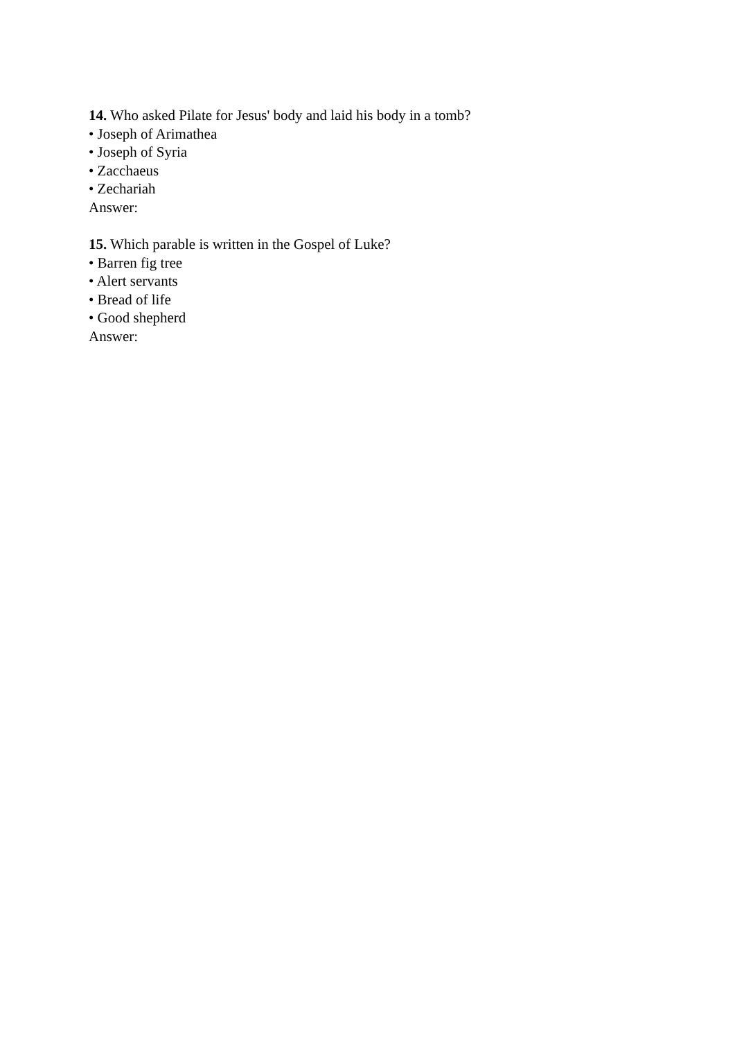14. Who asked Pilate for Jesus' body and laid his body in a tomb?
• Joseph of Arimathea
• Joseph of Syria
• Zacchaeus
• Zechariah
Answer:
15. Which parable is written in the Gospel of Luke?
• Barren fig tree
• Alert servants
• Bread of life
• Good shepherd
Answer: